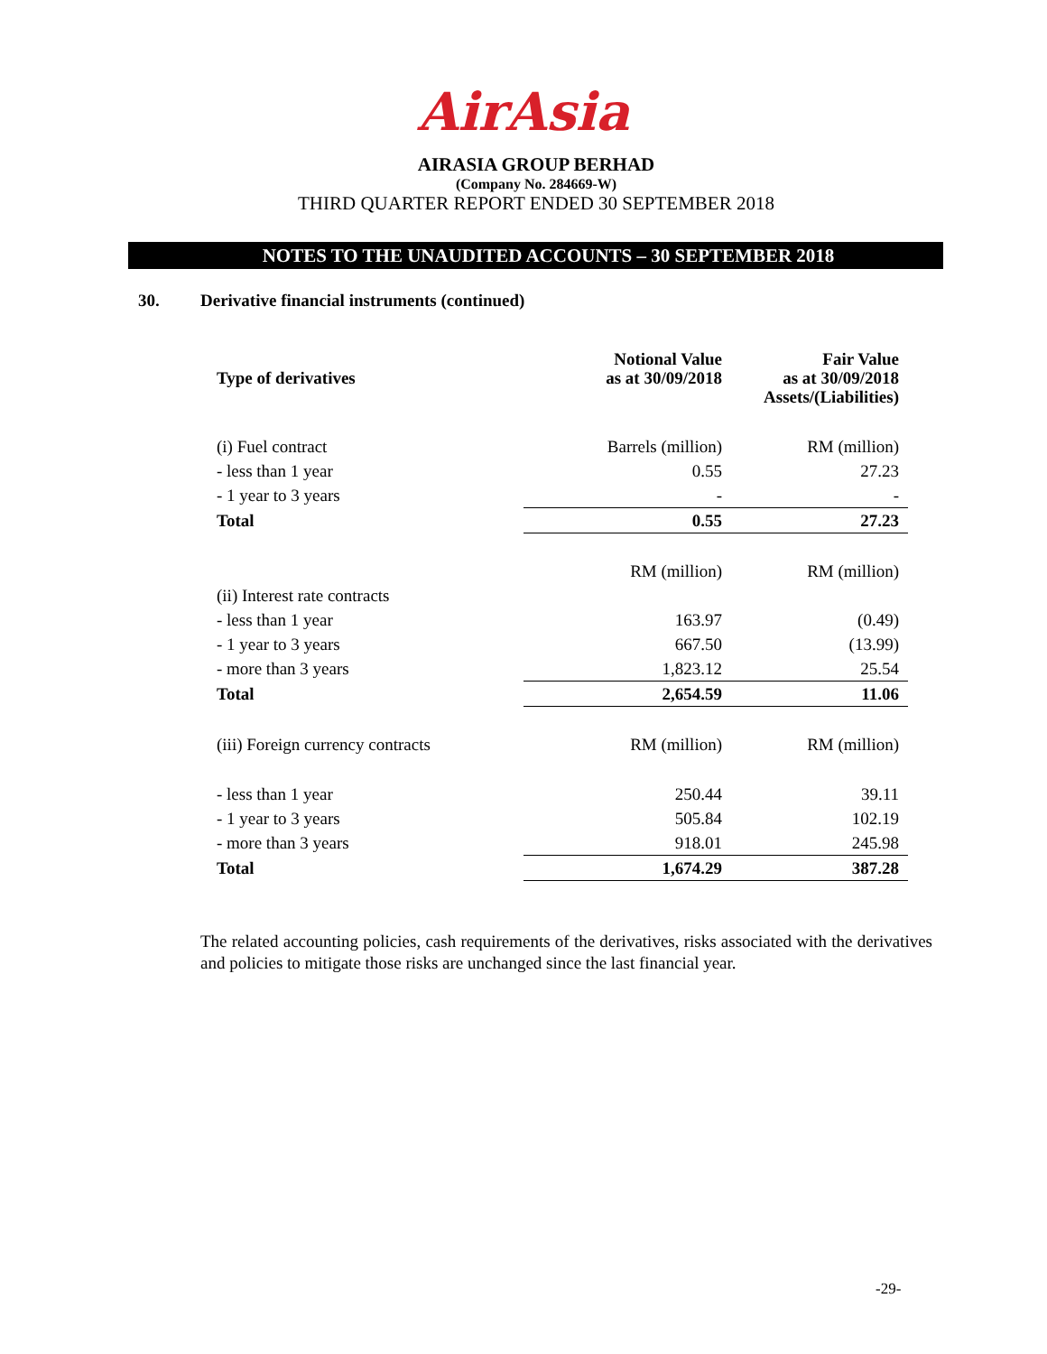AirAsia
AIRASIA GROUP BERHAD
(Company No. 284669-W)
THIRD QUARTER REPORT ENDED 30 SEPTEMBER 2018
NOTES TO THE UNAUDITED ACCOUNTS – 30 SEPTEMBER 2018
30. Derivative financial instruments (continued)
| Type of derivatives | Notional Value as at 30/09/2018 | Fair Value as at 30/09/2018 Assets/(Liabilities) |
| --- | --- | --- |
| (i) Fuel contract | Barrels (million) | RM (million) |
| - less than 1 year | 0.55 | 27.23 |
| - 1 year to 3 years | - | - |
| Total | 0.55 | 27.23 |
| | RM (million) | RM (million) |
| (ii) Interest rate contracts | | |
| - less than 1 year | 163.97 | (0.49) |
| - 1 year to 3 years | 667.50 | (13.99) |
| - more than 3 years | 1,823.12 | 25.54 |
| Total | 2,654.59 | 11.06 |
| (iii) Foreign currency contracts | RM (million) | RM (million) |
| - less than 1 year | 250.44 | 39.11 |
| - 1 year to 3 years | 505.84 | 102.19 |
| - more than 3 years | 918.01 | 245.98 |
| Total | 1,674.29 | 387.28 |
The related accounting policies, cash requirements of the derivatives, risks associated with the derivatives and policies to mitigate those risks are unchanged since the last financial year.
-29-